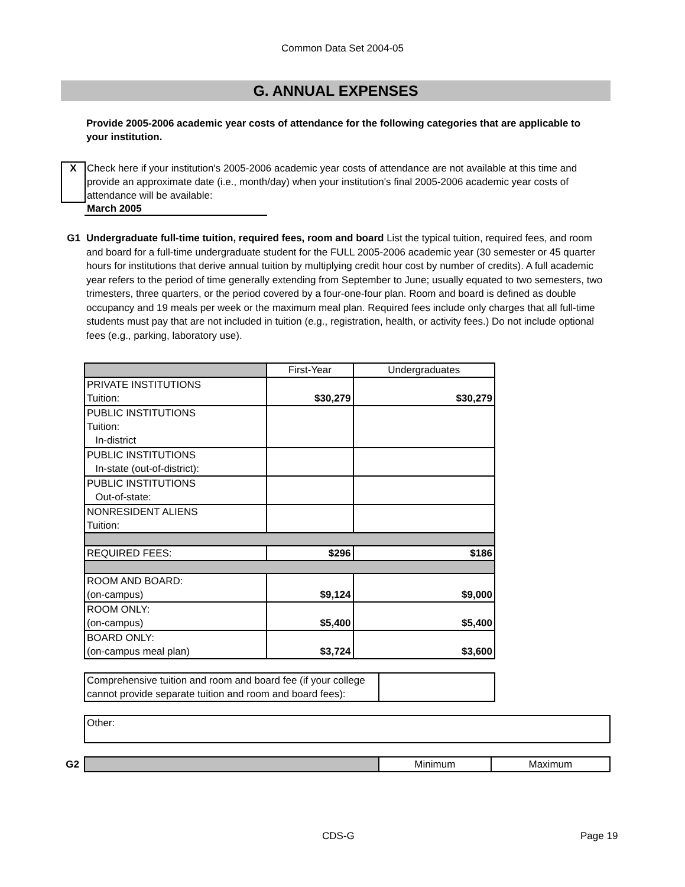Common Data Set 2004-05
G. ANNUAL EXPENSES
Provide 2005-2006 academic year costs of attendance for the following categories that are applicable to your institution.
X
Check here if your institution's 2005-2006 academic year costs of attendance are not available at this time and provide an approximate date (i.e., month/day) when your institution's final 2005-2006 academic year costs of attendance will be available:
March 2005
G1 Undergraduate full-time tuition, required fees, room and board List the typical tuition, required fees, and room and board for a full-time undergraduate student for the FULL 2005-2006 academic year (30 semester or 45 quarter hours for institutions that derive annual tuition by multiplying credit hour cost by number of credits). A full academic year refers to the period of time generally extending from September to June; usually equated to two semesters, two trimesters, three quarters, or the period covered by a four-one-four plan. Room and board is defined as double occupancy and 19 meals per week or the maximum meal plan. Required fees include only charges that all full-time students must pay that are not included in tuition (e.g., registration, health, or activity fees.) Do not include optional fees (e.g., parking, laboratory use).
| | First-Year | Undergraduates |
| PRIVATE INSTITUTIONS Tuition: | $30,279 | $30,279 |
| PUBLIC INSTITUTIONS Tuition: In-district | | |
| PUBLIC INSTITUTIONS In-state (out-of-district): | | |
| PUBLIC INSTITUTIONS Out-of-state: | | |
| NONRESIDENT ALIENS Tuition: | | |
| REQUIRED FEES: | $296 | $186 |
| ROOM AND BOARD: (on-campus) | $9,124 | $9,000 |
| ROOM ONLY: (on-campus) | $5,400 | $5,400 |
| BOARD ONLY: (on-campus meal plan) | $3,724 | $3,600 |
| Comprehensive tuition and room and board fee (if your college cannot provide separate tuition and room and board fees): | |
| Other: |
G2
| | Minimum | Maximum |
CDS-G Page 19